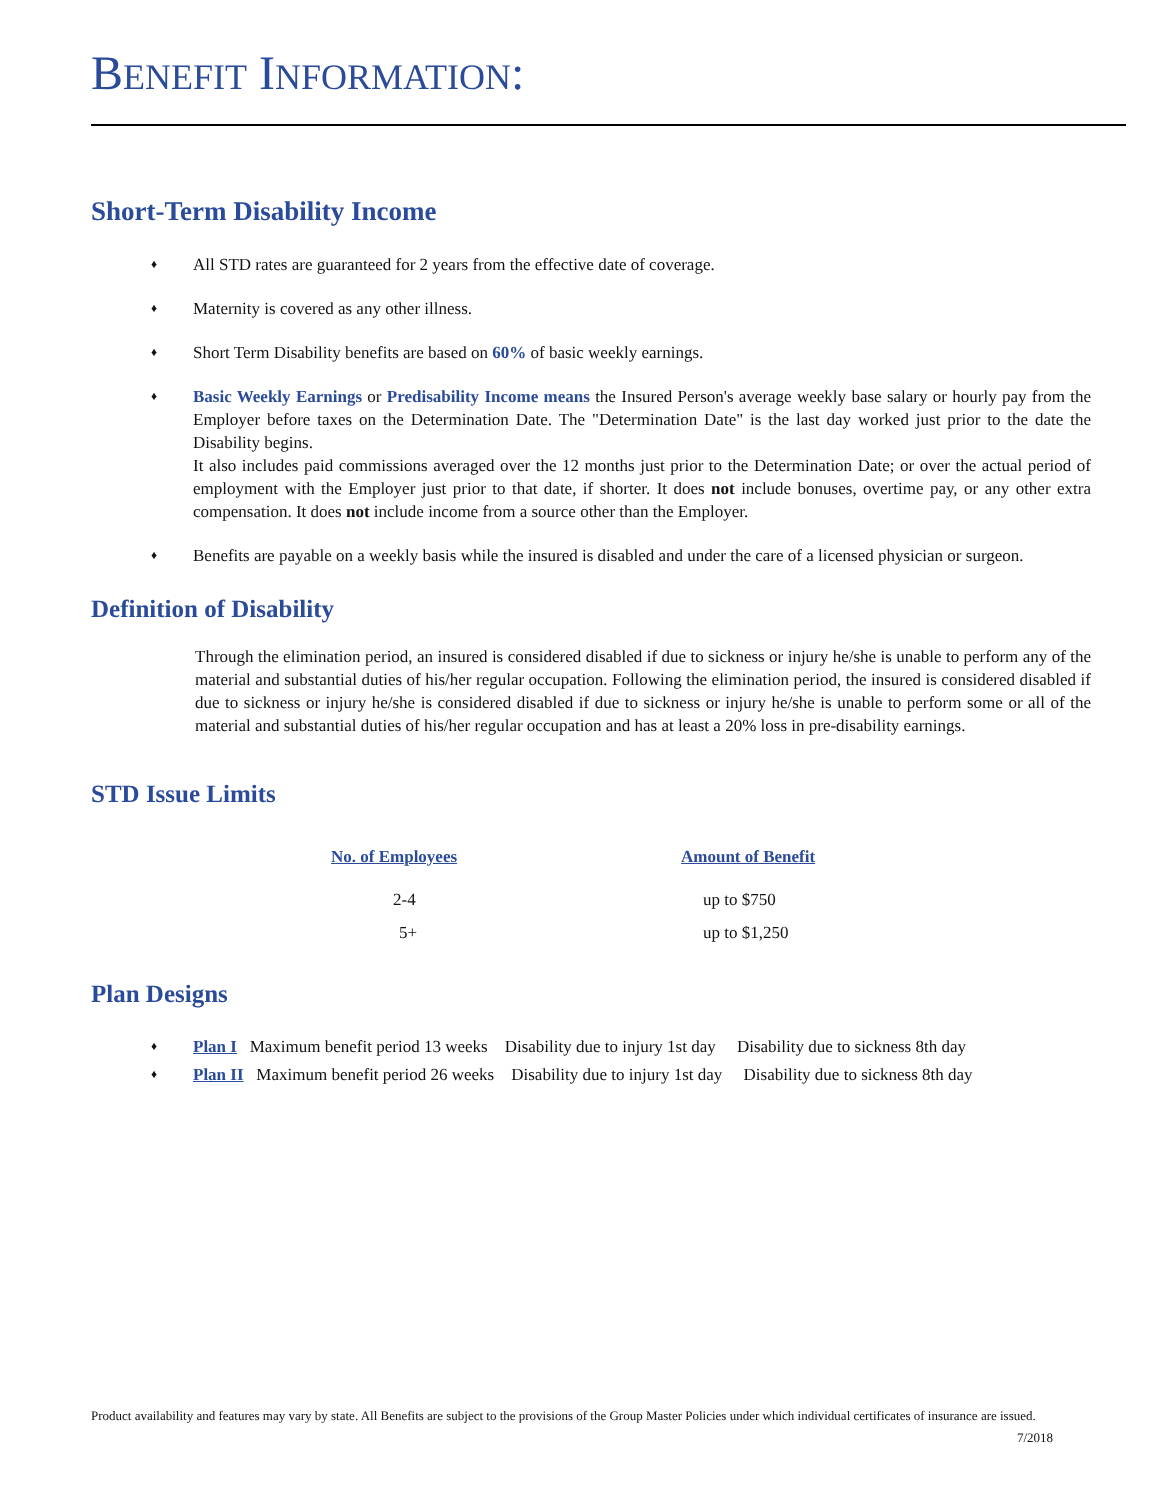BENEFIT INFORMATION:
Short-Term Disability Income
♦ All STD rates are guaranteed for 2 years from the effective date of coverage.
♦ Maternity is covered as any other illness.
♦ Short Term Disability benefits are based on 60% of basic weekly earnings.
♦ Basic Weekly Earnings or Predisability Income means the Insured Person's average weekly base salary or hourly pay from the Employer before taxes on the Determination Date. The "Determination Date" is the last day worked just prior to the date the Disability begins.
It also includes paid commissions averaged over the 12 months just prior to the Determination Date; or over the actual period of employment with the Employer just prior to that date, if shorter. It does not include bonuses, overtime pay, or any other extra compensation. It does not include income from a source other than the Employer.
♦ Benefits are payable on a weekly basis while the insured is disabled and under the care of a licensed physician or surgeon.
Definition of Disability
Through the elimination period, an insured is considered disabled if due to sickness or injury he/she is unable to perform any of the material and substantial duties of his/her regular occupation. Following the elimination period, the insured is considered disabled if due to sickness or injury he/she is considered disabled if due to sickness or injury he/she is unable to perform some or all of the material and substantial duties of his/her regular occupation and has at least a 20% loss in pre-disability earnings.
STD Issue Limits
| No. of Employees | Amount of Benefit |
| --- | --- |
| 2-4 | up to $750 |
| 5+ | up to $1,250 |
Plan Designs
♦ Plan I Maximum benefit period 13 weeks Disability due to injury 1st day Disability due to sickness 8th day
♦ Plan II Maximum benefit period 26 weeks Disability due to injury 1st day Disability due to sickness 8th day
Product availability and features may vary by state. All Benefits are subject to the provisions of the Group Master Policies under which individual certificates of insurance are issued. 7/2018